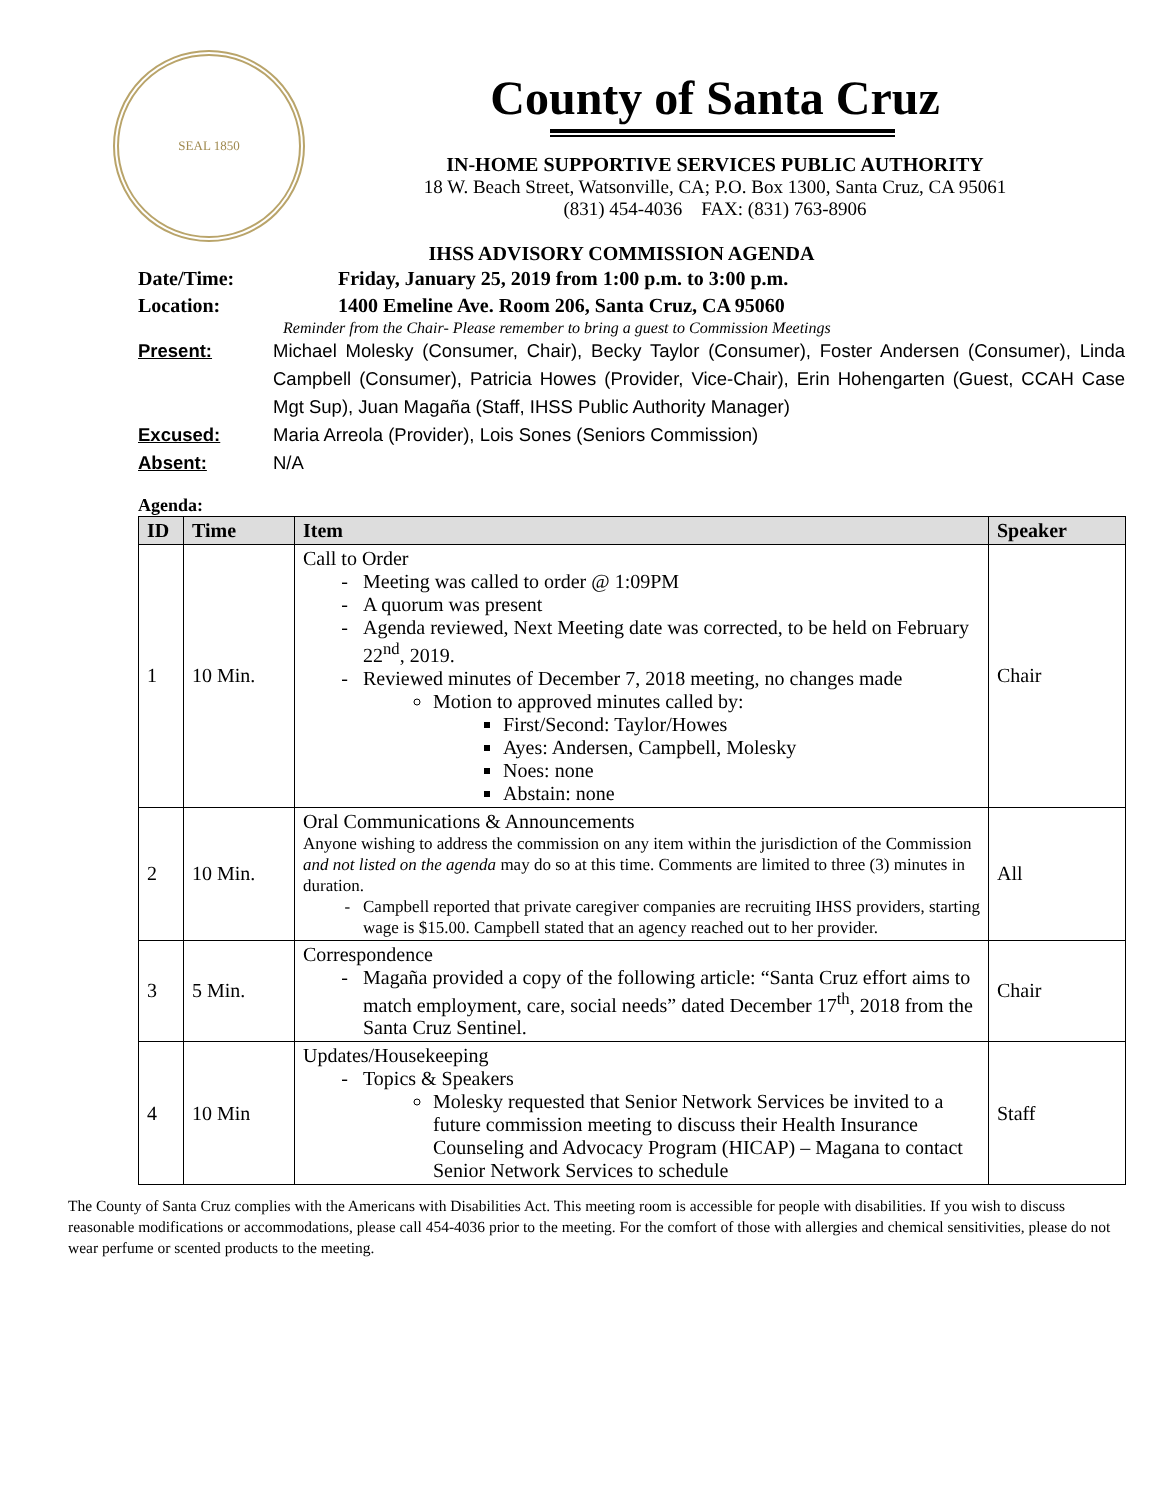SEAL 1850
County of Santa Cruz
IN-HOME SUPPORTIVE SERVICES PUBLIC AUTHORITY
18 W. Beach Street, Watsonville, CA; P.O. Box 1300, Santa Cruz, CA 95061
(831) 454-4036 FAX: (831) 763-8906
IHSS ADVISORY COMMISSION AGENDA
Date/Time: Friday, January 25, 2019 from 1:00 p.m. to 3:00 p.m.
Location: 1400 Emeline Ave. Room 206, Santa Cruz, CA 95060
Reminder from the Chair- Please remember to bring a guest to Commission Meetings
Present: Michael Molesky (Consumer, Chair), Becky Taylor (Consumer), Foster Andersen (Consumer), Linda Campbell (Consumer), Patricia Howes (Provider, Vice-Chair), Erin Hohengarten (Guest, CCAH Case Mgt Sup), Juan Magaña (Staff, IHSS Public Authority Manager)
Excused: Maria Arreola (Provider), Lois Sones (Seniors Commission)
Absent: N/A
Agenda:
| ID | Time | Item | Speaker |
| --- | --- | --- | --- |
| 1 | 10 Min. | Call to Order Meeting was called to order @ 1:09PM A quorum was present Agenda reviewed, Next Meeting date was corrected, to be held on February 22<sup>nd</sup>, 2019. Reviewed minutes of December 7, 2018 meeting, no changes made Motion to approved minutes called by: First/Second: Taylor/Howes Ayes: Andersen, Campbell, Molesky Noes: none Abstain: none | Chair |
| 2 | 10 Min. | Oral Communications & Announcements Anyone wishing to address the commission on any item within the jurisdiction of the Commission and not listed on the agenda may do so at this time. Comments are limited to three (3) minutes in duration. Campbell reported that private caregiver companies are recruiting IHSS providers, starting wage is $15.00. Campbell stated that an agency reached out to her provider. | All |
| 3 | 5 Min. | Correspondence Magaña provided a copy of the following article: “Santa Cruz effort aims to match employment, care, social needs” dated December 17<sup>th</sup>, 2018 from the Santa Cruz Sentinel. | Chair |
| 4 | 10 Min | Updates/Housekeeping Topics & Speakers Molesky requested that Senior Network Services be invited to a future commission meeting to discuss their Health Insurance Counseling and Advocacy Program (HICAP) – Magana to contact Senior Network Services to schedule | Staff |
The County of Santa Cruz complies with the Americans with Disabilities Act. This meeting room is accessible for people with disabilities. If you wish to discuss reasonable modifications or accommodations, please call 454-4036 prior to the meeting. For the comfort of those with allergies and chemical sensitivities, please do not wear perfume or scented products to the meeting.